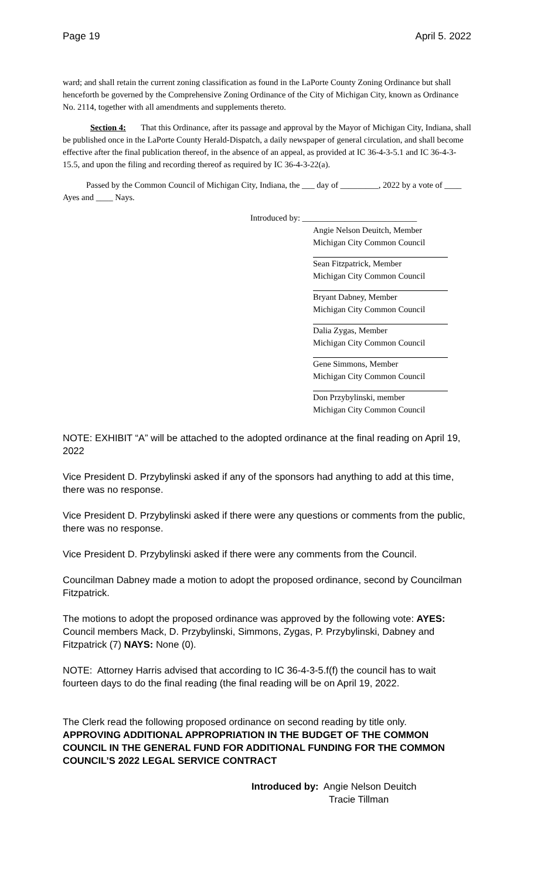Page 19 April 5. 2022
ward; and shall retain the current zoning classification as found in the LaPorte County Zoning Ordinance but shall henceforth be governed by the Comprehensive Zoning Ordinance of the City of Michigan City, known as Ordinance No. 2114, together with all amendments and supplements thereto.
Section 4: That this Ordinance, after its passage and approval by the Mayor of Michigan City, Indiana, shall be published once in the LaPorte County Herald-Dispatch, a daily newspaper of general circulation, and shall become effective after the final publication thereof, in the absence of an appeal, as provided at IC 36-4-3-5.1 and IC 36-4-3-15.5, and upon the filing and recording thereof as required by IC 36-4-3-22(a).
Passed by the Common Council of Michigan City, Indiana, the ___ day of _________, 2022 by a vote of ____ Ayes and ____ Nays.
Introduced by: ___________________________
Angie Nelson Deuitch, Member
Michigan City Common Council
Sean Fitzpatrick, Member
Michigan City Common Council
Bryant Dabney, Member
Michigan City Common Council
Dalia Zygas, Member
Michigan City Common Council
Gene Simmons, Member
Michigan City Common Council
Don Przybylinski, member
Michigan City Common Council
NOTE: EXHIBIT “A” will be attached to the adopted ordinance at the final reading on April 19, 2022
Vice President D. Przybylinski asked if any of the sponsors had anything to add at this time, there was no response.
Vice President D. Przybylinski asked if there were any questions or comments from the public, there was no response.
Vice President D. Przybylinski asked if there were any comments from the Council.
Councilman Dabney made a motion to adopt the proposed ordinance, second by Councilman Fitzpatrick.
The motions to adopt the proposed ordinance was approved by the following vote: AYES: Council members Mack, D. Przybylinski, Simmons, Zygas, P. Przybylinski, Dabney and Fitzpatrick (7) NAYS: None (0).
NOTE: Attorney Harris advised that according to IC 36-4-3-5.f(f) the council has to wait fourteen days to do the final reading (the final reading will be on April 19, 2022.
The Clerk read the following proposed ordinance on second reading by title only.
APPROVING ADDITIONAL APPROPRIATION IN THE BUDGET OF THE COMMON COUNCIL IN THE GENERAL FUND FOR ADDITIONAL FUNDING FOR THE COMMON COUNCIL’S 2022 LEGAL SERVICE CONTRACT
Introduced by: Angie Nelson Deuitch
Tracie Tillman